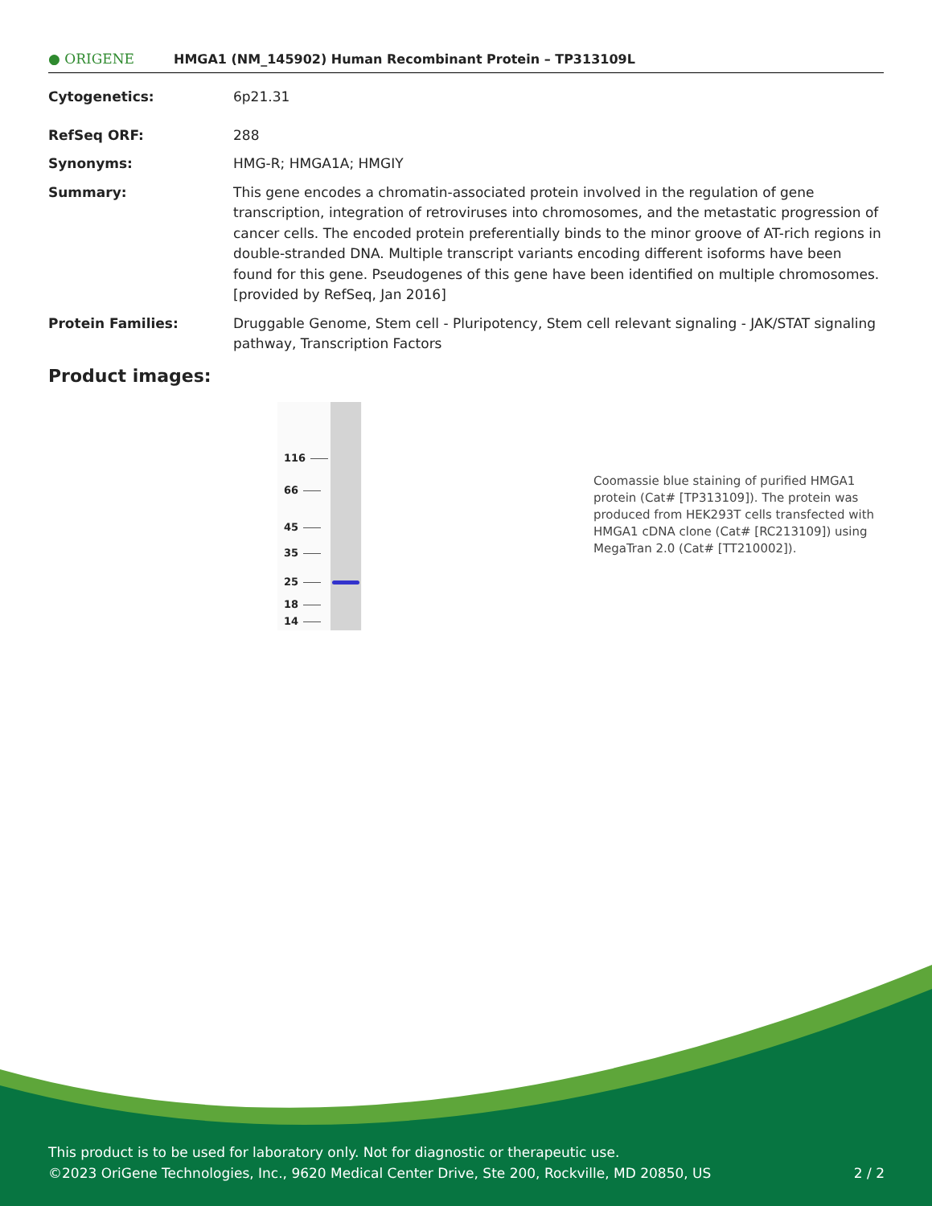● ORIGENE
HMGA1 (NM_145902) Human Recombinant Protein – TP313109L
| Cytogenetics: | 6p21.31 |
| RefSeq ORF: | 288 |
| Synonyms: | HMG-R; HMGA1A; HMGIY |
| Summary: | This gene encodes a chromatin-associated protein involved in the regulation of gene transcription, integration of retroviruses into chromosomes, and the metastatic progression of cancer cells. The encoded protein preferentially binds to the minor groove of AT-rich regions in double-stranded DNA. Multiple transcript variants encoding different isoforms have been found for this gene. Pseudogenes of this gene have been identified on multiple chromosomes. [provided by RefSeq, Jan 2016] |
| Protein Families: | Druggable Genome, Stem cell - Pluripotency, Stem cell relevant signaling - JAK/STAT signaling pathway, Transcription Factors |
Product images:
116
66
45
35
25
18
14
Coomassie blue staining of purified HMGA1 protein (Cat# [TP313109]). The protein was produced from HEK293T cells transfected with HMGA1 cDNA clone (Cat# [RC213109]) using MegaTran 2.0 (Cat# [TT210002]).
This product is to be used for laboratory only. Not for diagnostic or therapeutic use.
©2023 OriGene Technologies, Inc., 9620 Medical Center Drive, Ste 200, Rockville, MD 20850, US 2 / 2